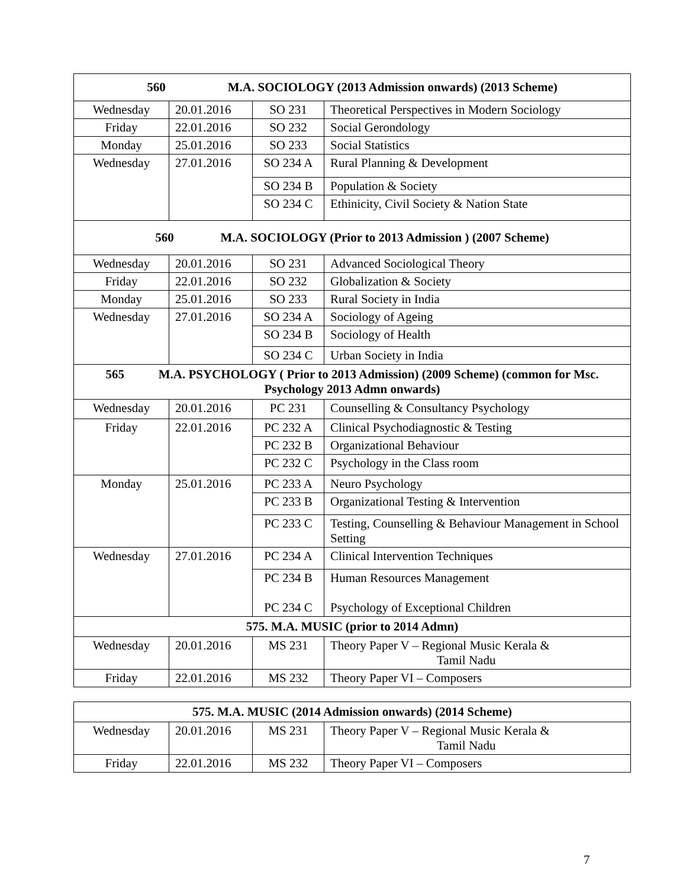| 560 M.A. SOCIOLOGY (2013 Admission onwards) (2013 Scheme) | | | |
| --- | --- | --- | --- |
| Wednesday | 20.01.2016 | SO 231 | Theoretical Perspectives in Modern Sociology |
| Friday | 22.01.2016 | SO 232 | Social Gerondology |
| Monday | 25.01.2016 | SO 233 | Social Statistics |
| Wednesday | 27.01.2016 | SO 234 A | Rural Planning & Development |
| | | SO 234 B | Population & Society |
| | | SO 234 C | Ethinicity, Civil Society & Nation State |
| 560 M.A. SOCIOLOGY (Prior to 2013 Admission ) (2007 Scheme) | | | |
| Wednesday | 20.01.2016 | SO 231 | Advanced Sociological Theory |
| Friday | 22.01.2016 | SO 232 | Globalization & Society |
| Monday | 25.01.2016 | SO 233 | Rural Society in India |
| Wednesday | 27.01.2016 | SO 234 A | Sociology of Ageing |
| | | SO 234 B | Sociology of Health |
| | | SO 234 C | Urban Society in India |
| 565 M.A. PSYCHOLOGY ( Prior to 2013 Admission) (2009 Scheme) (common for Msc. Psychology 2013 Admn onwards) | | | |
| Wednesday | 20.01.2016 | PC 231 | Counselling & Consultancy Psychology |
| Friday | 22.01.2016 | PC 232 A | Clinical Psychodiagnostic & Testing |
| | | PC 232 B | Organizational Behaviour |
| | | PC 232 C | Psychology in the Class room |
| Monday | 25.01.2016 | PC 233 A | Neuro Psychology |
| | | PC 233 B | Organizational Testing & Intervention |
| | | PC 233 C | Testing, Counselling & Behaviour Management in School Setting |
| Wednesday | 27.01.2016 | PC 234 A | Clinical Intervention Techniques |
| | | PC 234 B PC 234 C | Human Resources Management Psychology of Exceptional Children |
| 575. M.A. MUSIC (prior to 2014 Admn) | | | |
| Wednesday | 20.01.2016 | MS 231 | Theory Paper V – Regional Music Kerala & Tamil Nadu |
| Friday | 22.01.2016 | MS 232 | Theory Paper VI – Composers |
| 575. M.A. MUSIC (2014 Admission onwards) (2014 Scheme) | | | |
| --- | --- | --- | --- |
| Wednesday | 20.01.2016 | MS 231 | Theory Paper V – Regional Music Kerala & Tamil Nadu |
| Friday | 22.01.2016 | MS 232 | Theory Paper VI – Composers |
7